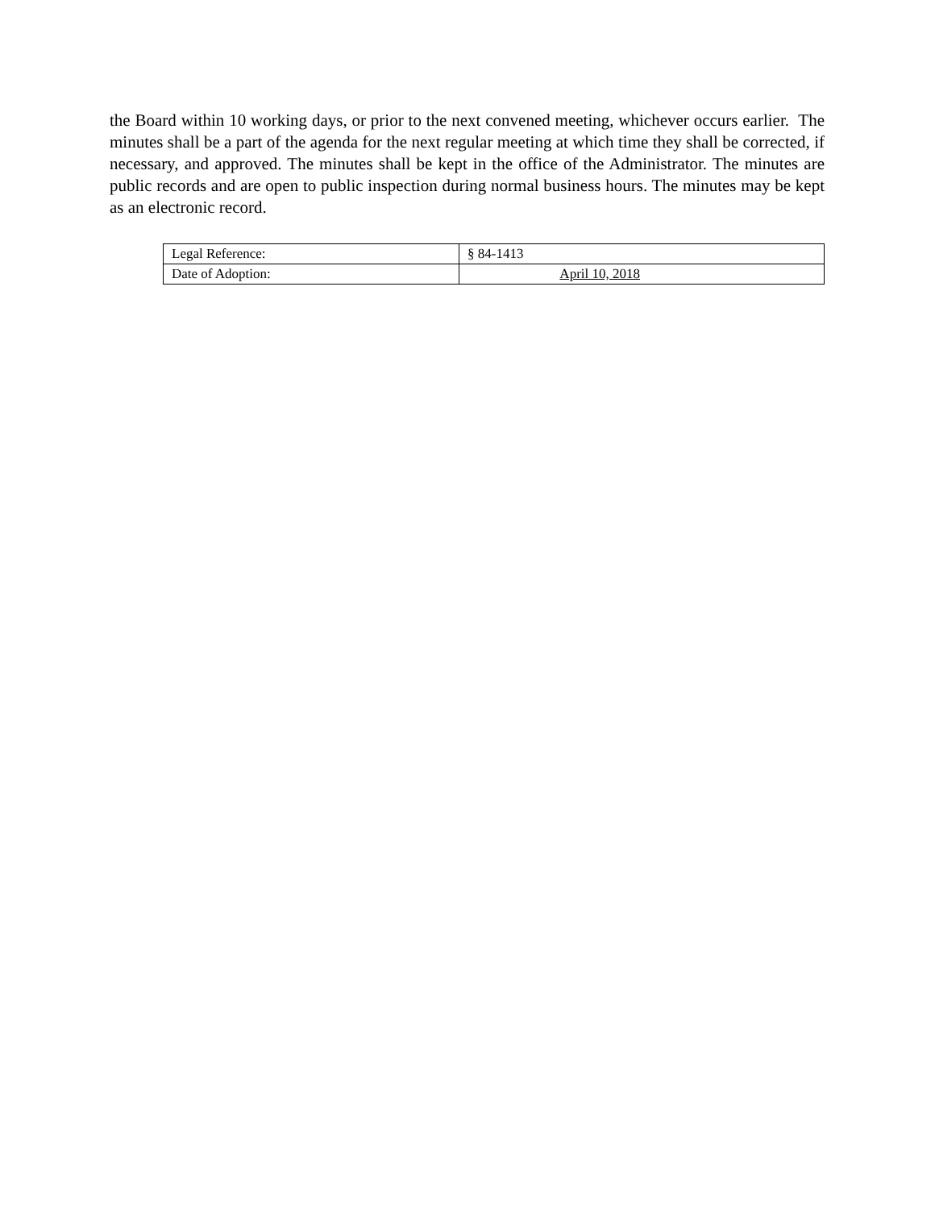the Board within 10 working days, or prior to the next convened meeting, whichever occurs earlier. The minutes shall be a part of the agenda for the next regular meeting at which time they shall be corrected, if necessary, and approved. The minutes shall be kept in the office of the Administrator. The minutes are public records and are open to public inspection during normal business hours. The minutes may be kept as an electronic record.
| Legal Reference: | § 84-1413 |
| Date of Adoption: | April 10, 2018 |